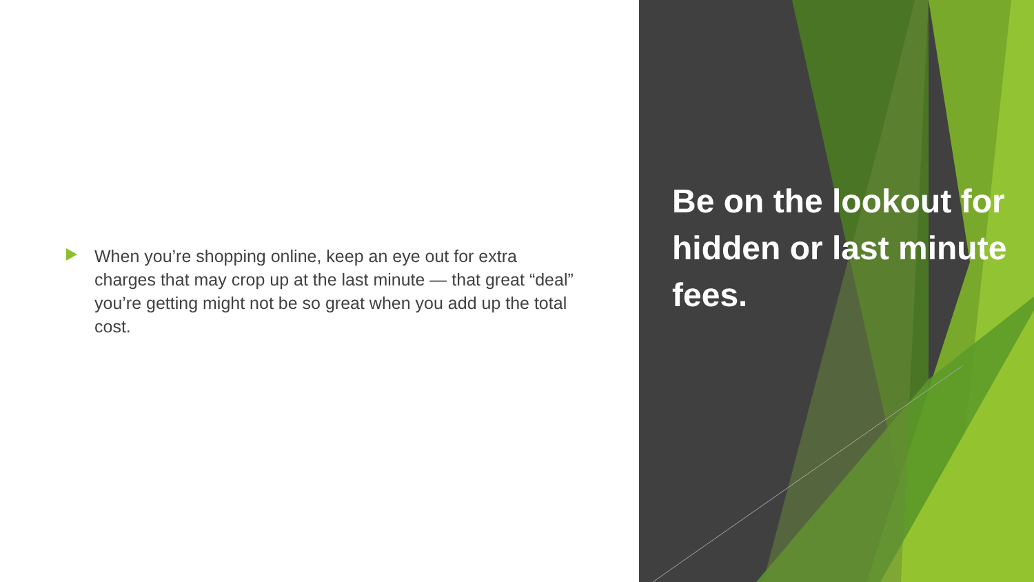When you’re shopping online, keep an eye out for extra charges that may crop up at the last minute — that great “deal” you’re getting might not be so great when you add up the total cost.
Be on the lookout for hidden or last minute fees.